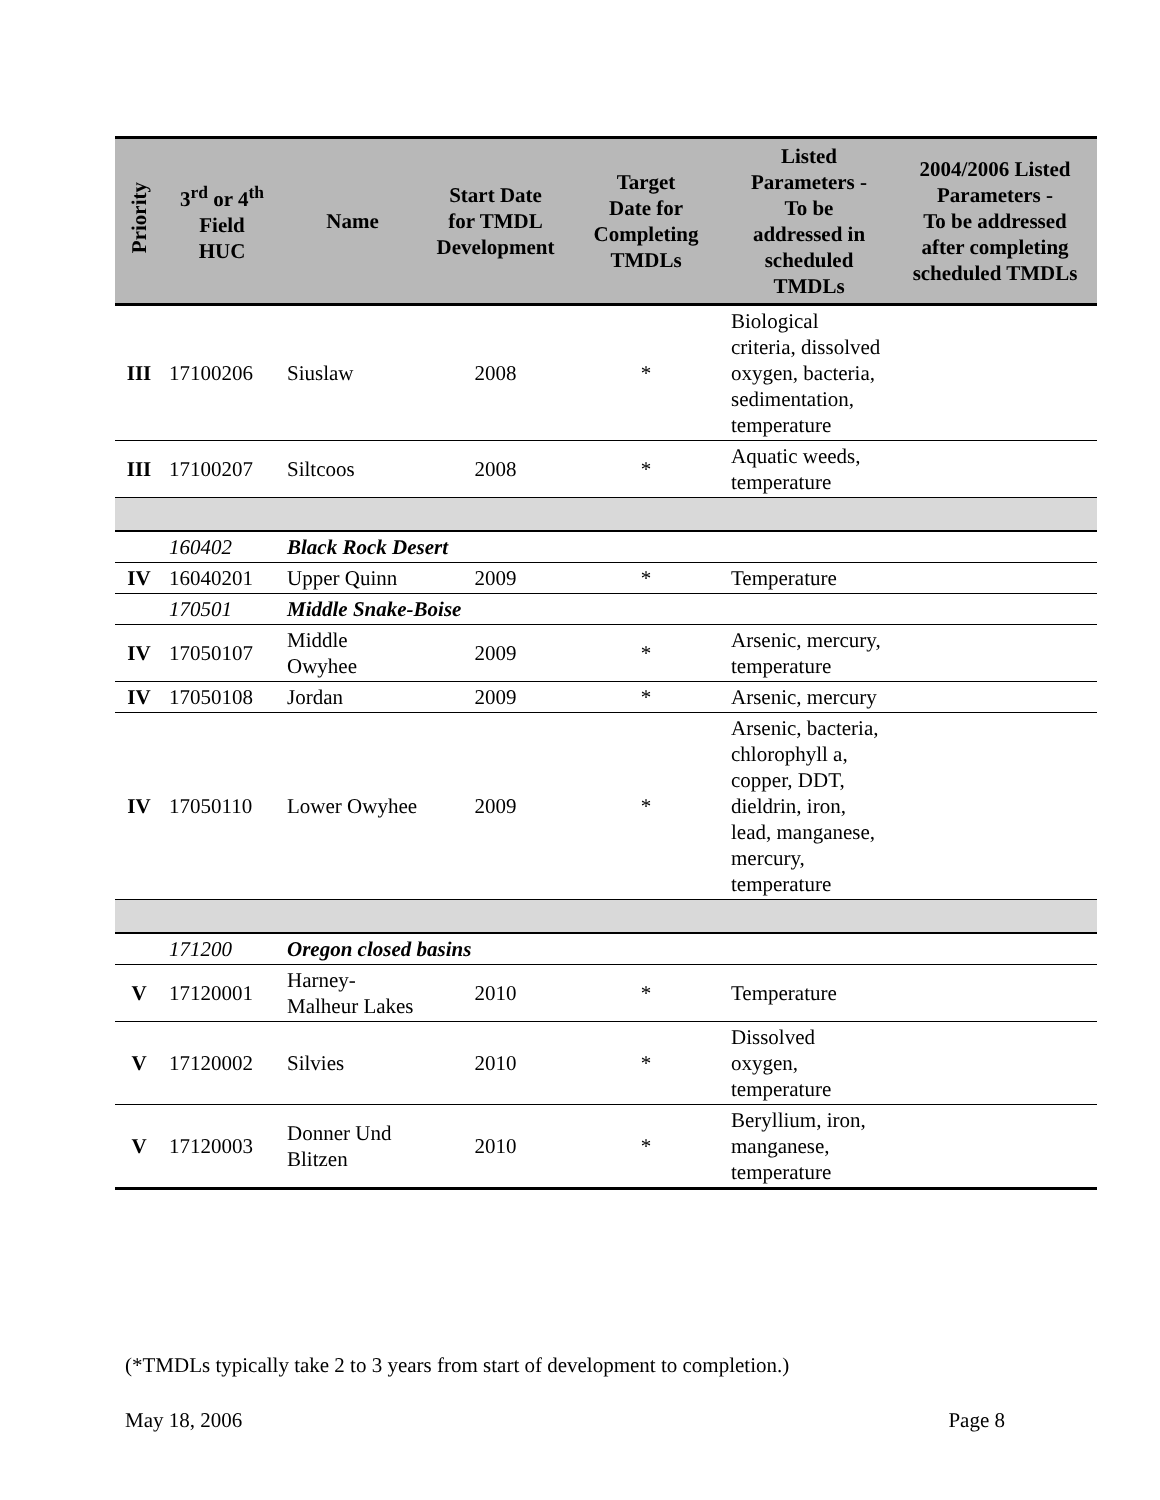| Priority | 3<sup>rd</sup> or 4<sup>th</sup> Field HUC | Name | Start Date for TMDL Development | Target Date for Completing TMDLs | Listed Parameters - To be addressed in scheduled TMDLs | 2004/2006 Listed Parameters - To be addressed after completing scheduled TMDLs |
| --- | --- | --- | --- | --- | --- | --- |
| III | 17100206 | Siuslaw | 2008 | * | Biological criteria, dissolved oxygen, bacteria, sedimentation, temperature | |
| III | 17100207 | Siltcoos | 2008 | * | Aquatic weeds, temperature | |
| | 160402 | Black Rock Desert | | | | |
| IV | 16040201 | Upper Quinn | 2009 | * | Temperature | |
| | 170501 | Middle Snake-Boise | | | | |
| IV | 17050107 | Middle Owyhee | 2009 | * | Arsenic, mercury, temperature | |
| IV | 17050108 | Jordan | 2009 | * | Arsenic, mercury | |
| IV | 17050110 | Lower Owyhee | 2009 | * | Arsenic, bacteria, chlorophyll a, copper, DDT, dieldrin, iron, lead, manganese, mercury, temperature | |
| | 171200 | Oregon closed basins | | | | |
| V | 17120001 | Harney-Malheur Lakes | 2010 | * | Temperature | |
| V | 17120002 | Silvies | 2010 | * | Dissolved oxygen, temperature | |
| V | 17120003 | Donner Und Blitzen | 2010 | * | Beryllium, iron, manganese, temperature | |
(*TMDLs typically take 2 to 3 years from start of development to completion.)
May 18, 2006 Page 8